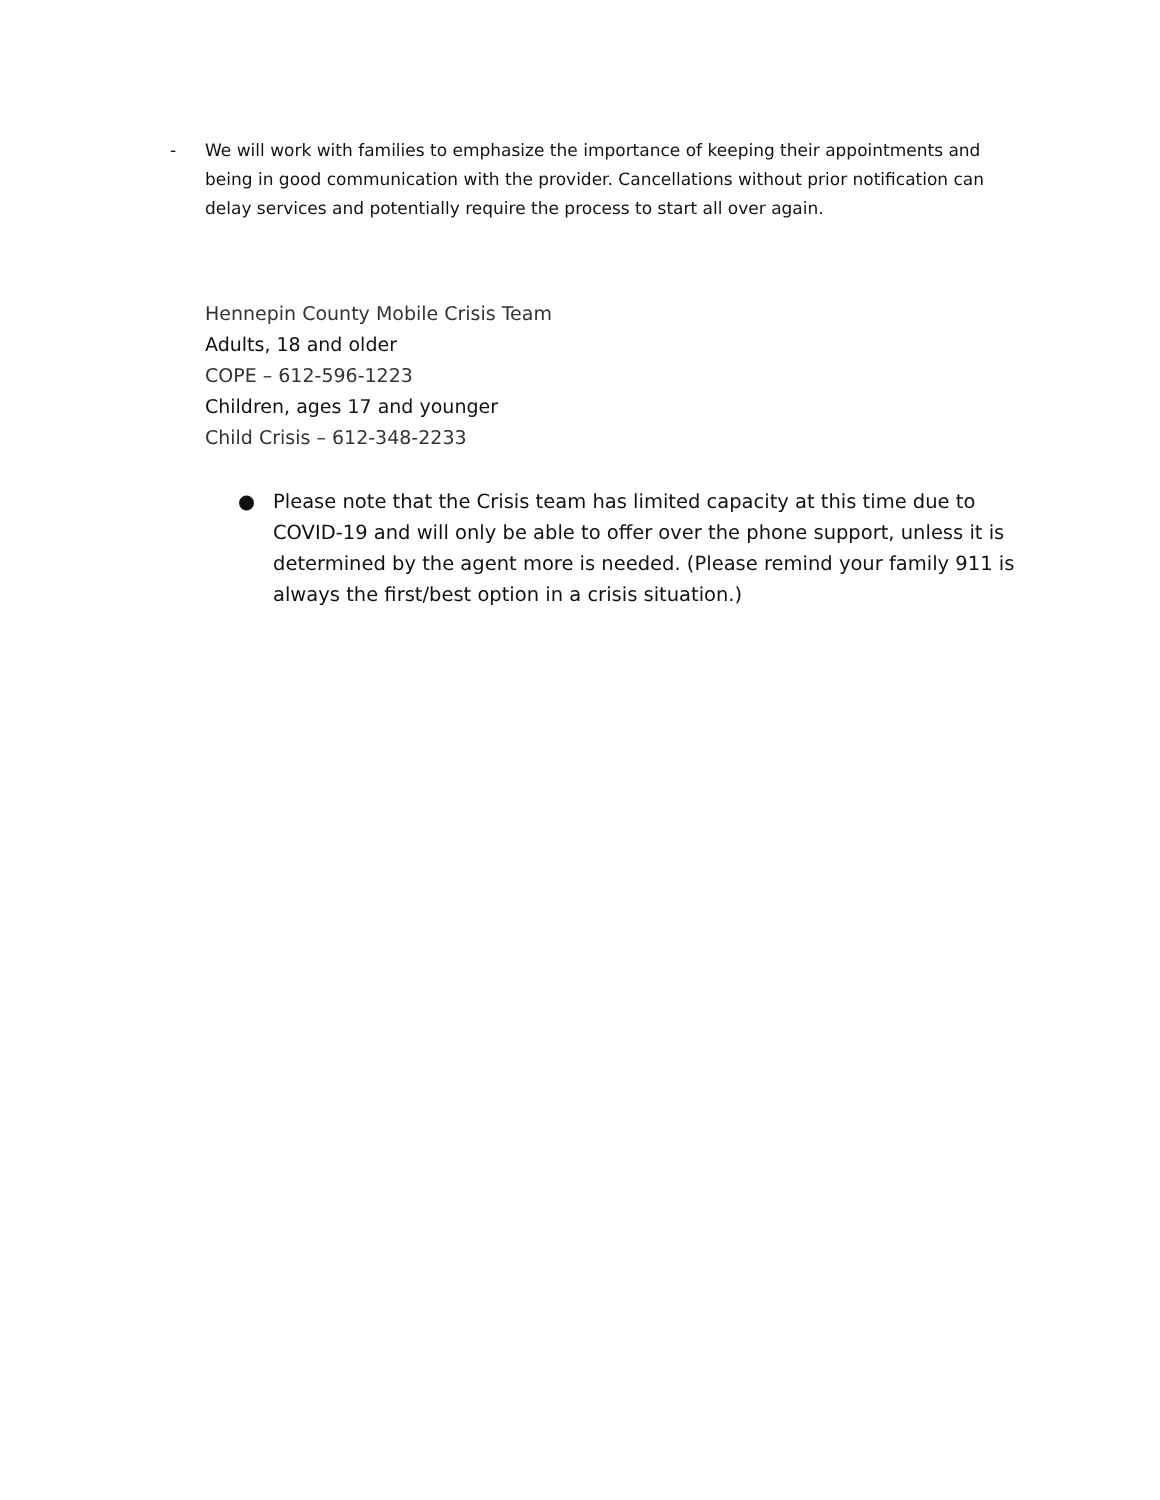- We will work with families to emphasize the importance of keeping their appointments and being in good communication with the provider. Cancellations without prior notification can delay services and potentially require the process to start all over again.
Hennepin County Mobile Crisis Team
Adults, 18 and older
COPE – 612-596-1223
Children, ages 17 and younger
Child Crisis – 612-348-2233
● Please note that the Crisis team has limited capacity at this time due to COVID-19 and will only be able to offer over the phone support, unless it is determined by the agent more is needed. (Please remind your family 911 is always the first/best option in a crisis situation.)